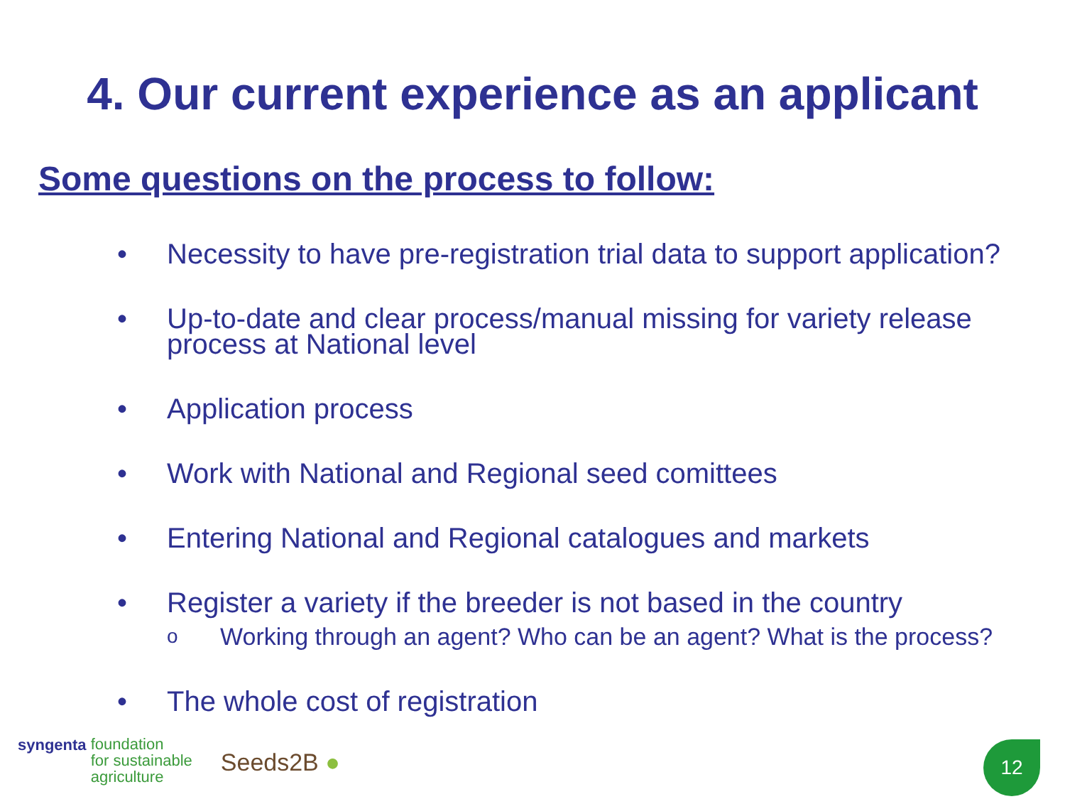4. Our current experience as an applicant
Some questions on the process to follow:
• Necessity to have pre-registration trial data to support application?
• Up-to-date and clear process/manual missing for variety release process at National level
• Application process
• Work with National and Regional seed comittees
• Entering National and Regional catalogues and markets
• Register a variety if the breeder is not based in the country
o Working through an agent? Who can be an agent? What is the process?
• The whole cost of registration
syngenta foundation
for sustainable
agriculture
Seeds2B ●
12